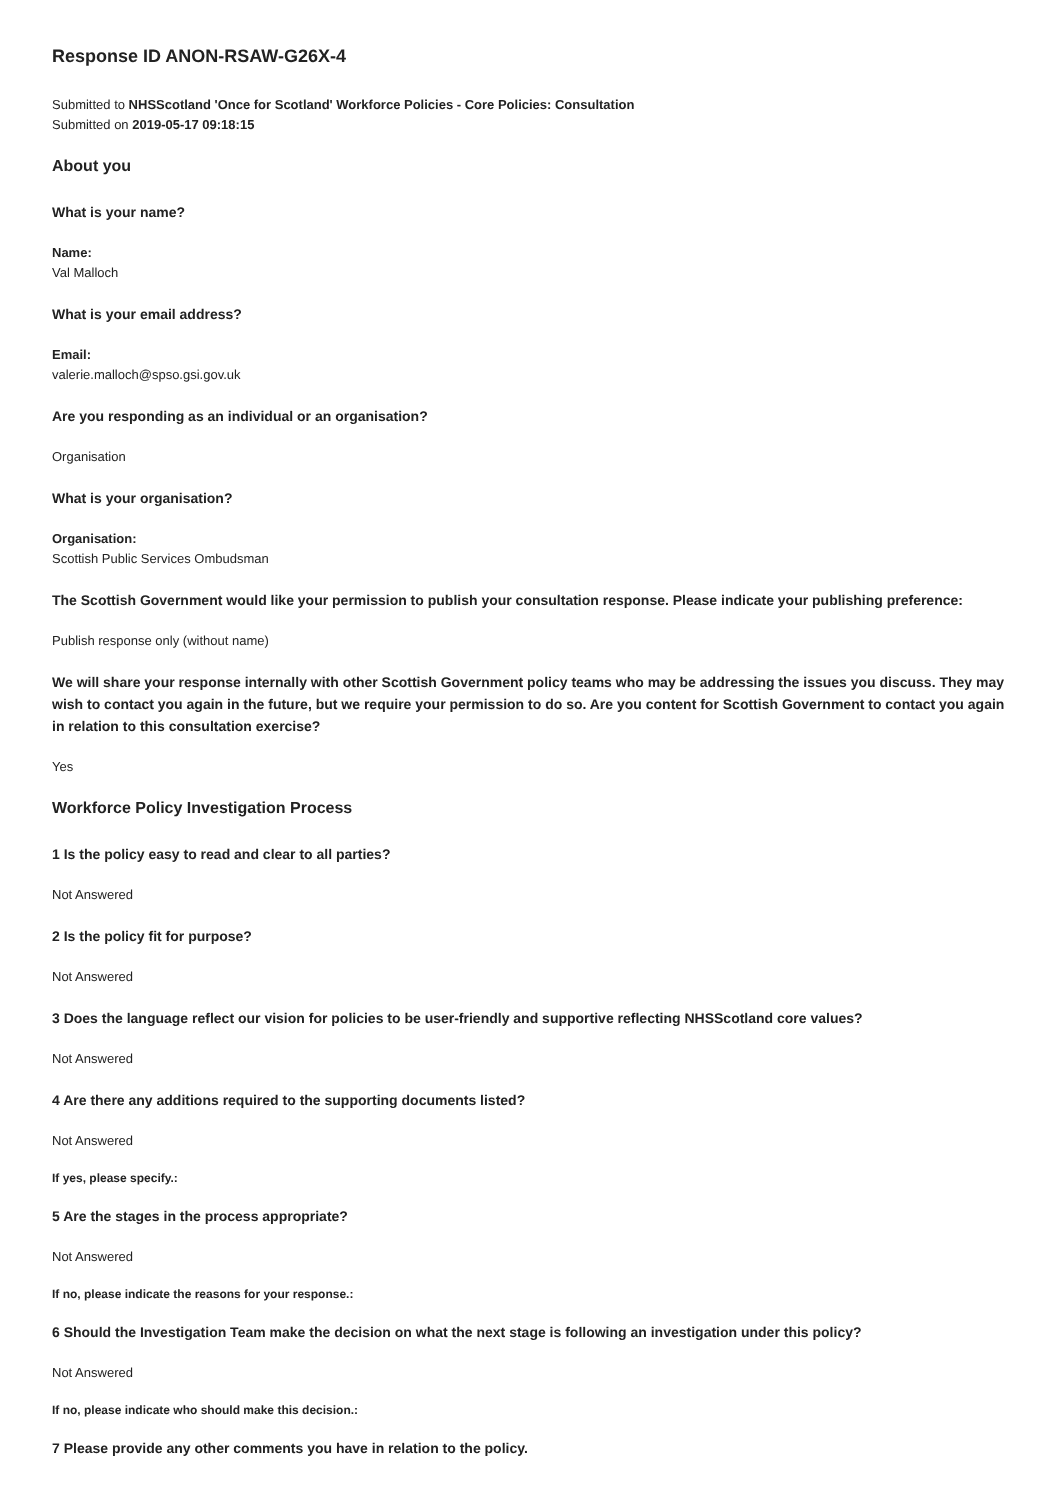Response ID ANON-RSAW-G26X-4
Submitted to NHSScotland 'Once for Scotland' Workforce Policies - Core Policies: Consultation
Submitted on 2019-05-17 09:18:15
About you
What is your name?
Name:
Val Malloch
What is your email address?
Email:
valerie.malloch@spso.gsi.gov.uk
Are you responding as an individual or an organisation?
Organisation
What is your organisation?
Organisation:
Scottish Public Services Ombudsman
The Scottish Government would like your permission to publish your consultation response. Please indicate your publishing preference:
Publish response only (without name)
We will share your response internally with other Scottish Government policy teams who may be addressing the issues you discuss. They may wish to contact you again in the future, but we require your permission to do so. Are you content for Scottish Government to contact you again in relation to this consultation exercise?
Yes
Workforce Policy Investigation Process
1 Is the policy easy to read and clear to all parties?
Not Answered
2 Is the policy fit for purpose?
Not Answered
3 Does the language reflect our vision for policies to be user-friendly and supportive reflecting NHSScotland core values?
Not Answered
4 Are there any additions required to the supporting documents listed?
Not Answered
If yes, please specify.:
5 Are the stages in the process appropriate?
Not Answered
If no, please indicate the reasons for your response.:
6 Should the Investigation Team make the decision on what the next stage is following an investigation under this policy?
Not Answered
If no, please indicate who should make this decision.:
7 Please provide any other comments you have in relation to the policy.